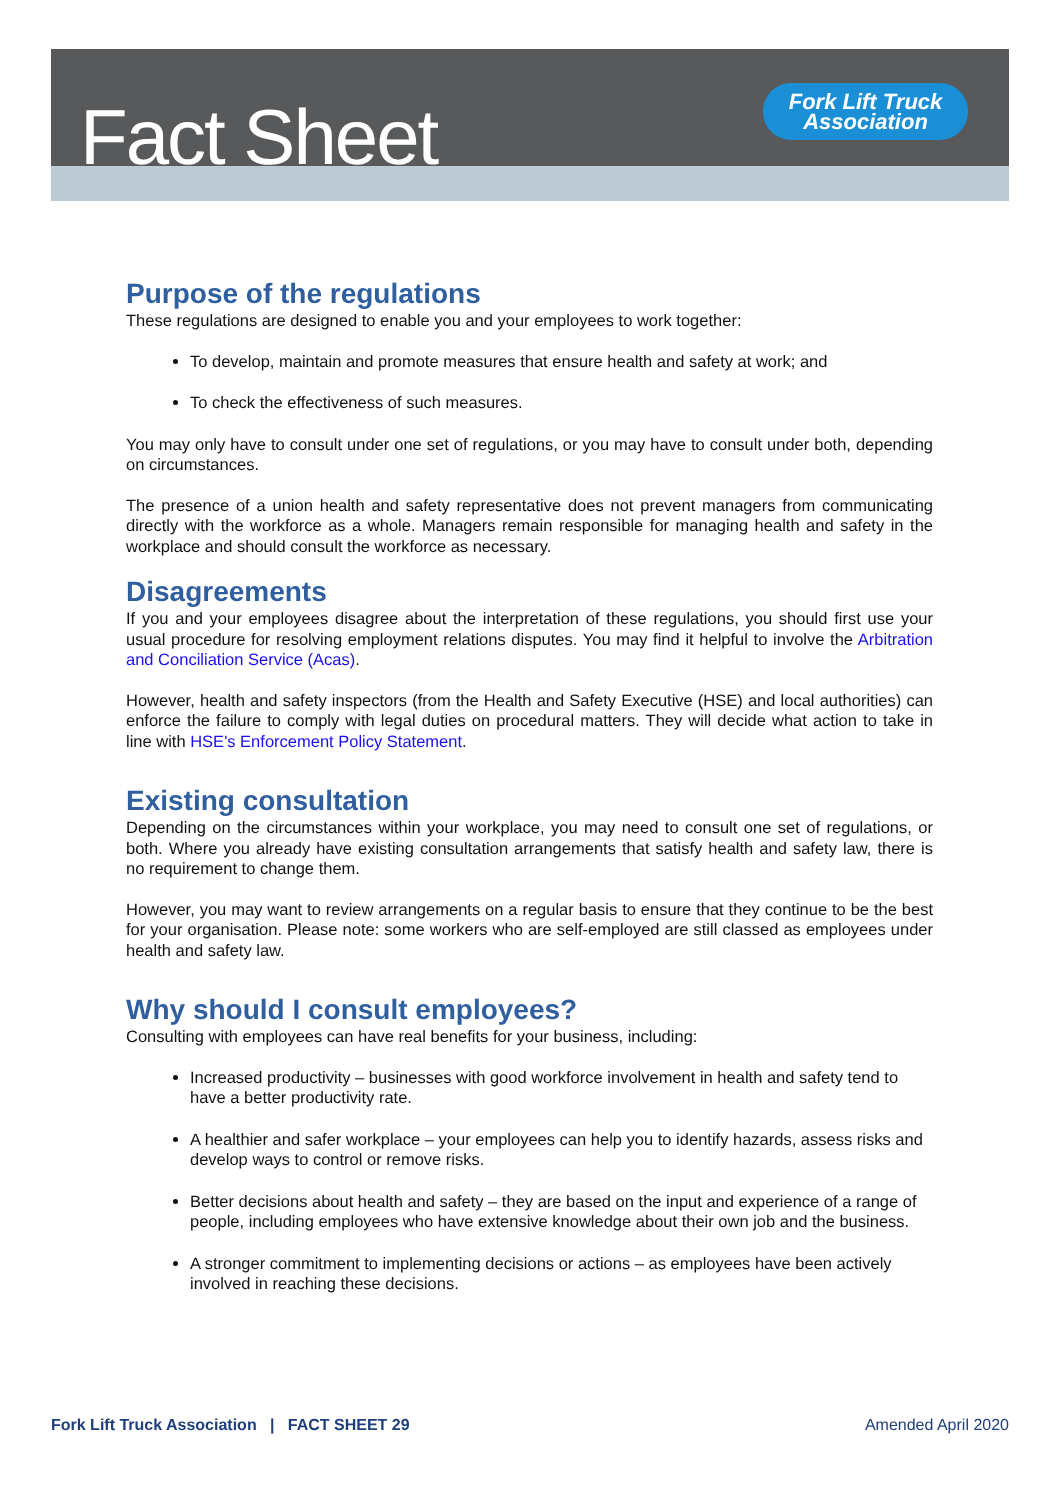Fact Sheet
Fork Lift Truck
Association
Purpose of the regulations
These regulations are designed to enable you and your employees to work together:
To develop, maintain and promote measures that ensure health and safety at work; and
To check the effectiveness of such measures.
You may only have to consult under one set of regulations, or you may have to consult under both, depending on circumstances.
The presence of a union health and safety representative does not prevent managers from communicating directly with the workforce as a whole. Managers remain responsible for managing health and safety in the workplace and should consult the workforce as necessary.
Disagreements
If you and your employees disagree about the interpretation of these regulations, you should first use your usual procedure for resolving employment relations disputes. You may find it helpful to involve the Arbitration and Conciliation Service (Acas).
However, health and safety inspectors (from the Health and Safety Executive (HSE) and local authorities) can enforce the failure to comply with legal duties on procedural matters. They will decide what action to take in line with HSE's Enforcement Policy Statement.
Existing consultation
Depending on the circumstances within your workplace, you may need to consult one set of regulations, or both. Where you already have existing consultation arrangements that satisfy health and safety law, there is no requirement to change them.
However, you may want to review arrangements on a regular basis to ensure that they continue to be the best for your organisation. Please note: some workers who are self-employed are still classed as employees under health and safety law.
Why should I consult employees?
Consulting with employees can have real benefits for your business, including:
Increased productivity – businesses with good workforce involvement in health and safety tend to have a better productivity rate.
A healthier and safer workplace – your employees can help you to identify hazards, assess risks and develop ways to control or remove risks.
Better decisions about health and safety – they are based on the input and experience of a range of people, including employees who have extensive knowledge about their own job and the business.
A stronger commitment to implementing decisions or actions – as employees have been actively involved in reaching these decisions.
Fork Lift Truck Association | FACT SHEET 29 Amended April 2020